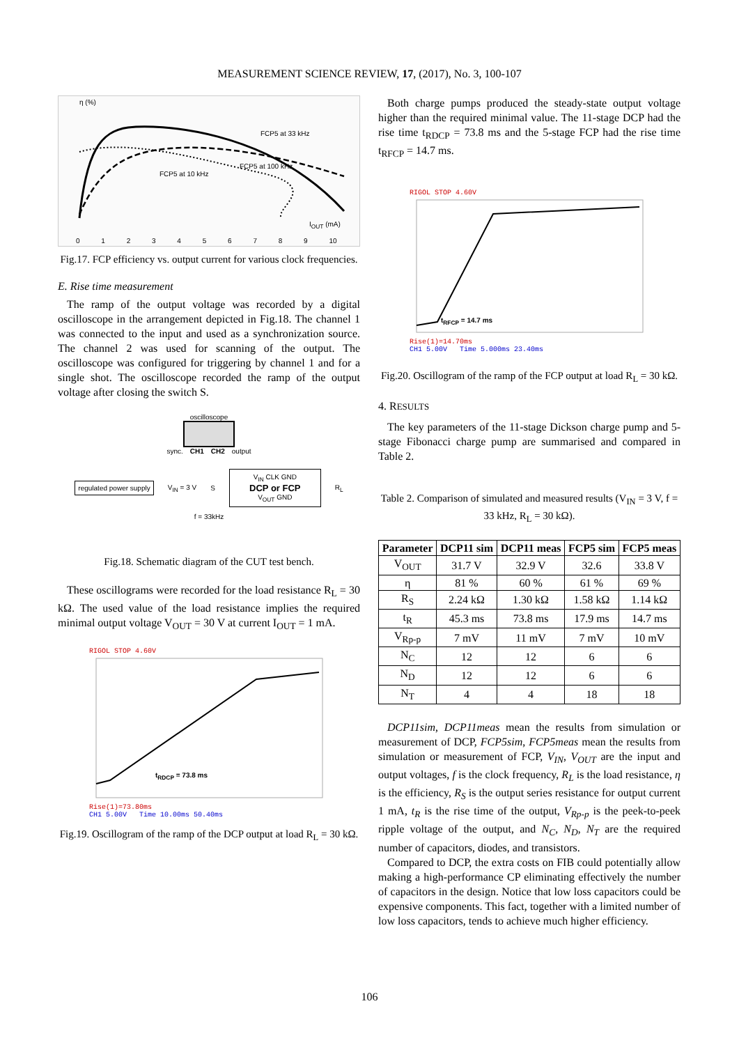MEASUREMENT SCIENCE REVIEW, 17, (2017), No. 3, 100-107
η (%)
FCP5 at 33 kHz
FCP5 at 100 kHz
FCP5 at 10 kHz
I<sub>OUT</sub> (mA)
0 1 2 3 4 5 6 7 8 9 10
Fig.17. FCP efficiency vs. output current for various clock frequencies.
E. Rise time measurement
The ramp of the output voltage was recorded by a digital oscilloscope in the arrangement depicted in Fig.18. The channel 1 was connected to the input and used as a synchronization source. The channel 2 was used for scanning of the output. The oscilloscope was configured for triggering by channel 1 and for a single shot. The oscilloscope recorded the ramp of the output voltage after closing the switch S.
oscilloscope
sync. CH1 CH2 output
regulated power supply
V<sub>IN</sub> = 3 V S
V<sub>IN</sub> CLK GND
DCP or FCP
V<sub>OUT</sub> GND
R<sub>L</sub>
f = 33kHz
Fig.18. Schematic diagram of the CUT test bench.
These oscillograms were recorded for the load resistance R<sub>L</sub> = 30 kΩ. The used value of the load resistance implies the required minimal output voltage V<sub>OUT</sub> = 30 V at current I<sub>OUT</sub> = 1 mA.
RIGOL STOP 4.60V
t<sub>RDCP</sub> = 73.8 ms
Rise(1)=73.80ms
CH1 5.00V Time 10.00ms 50.40ms
Fig.19. Oscillogram of the ramp of the DCP output at load R<sub>L</sub> = 30 kΩ.
Both charge pumps produced the steady-state output voltage higher than the required minimal value. The 11-stage DCP had the rise time t<sub>RDCP</sub> = 73.8 ms and the 5-stage FCP had the rise time t<sub>RFCP</sub> = 14.7 ms.
RIGOL STOP 4.60V
t<sub>RFCP</sub> = 14.7 ms
Rise(1)=14.70ms
CH1 5.00V Time 5.000ms 23.40ms
Fig.20. Oscillogram of the ramp of the FCP output at load R<sub>L</sub> = 30 kΩ.
4. RESULTS
The key parameters of the 11-stage Dickson charge pump and 5-stage Fibonacci charge pump are summarised and compared in Table 2.
Table 2. Comparison of simulated and measured results (V<sub>IN</sub> = 3 V, f = 33 kHz, R<sub>L</sub> = 30 kΩ).
| Parameter | DCP11 sim | DCP11 meas | FCP5 sim | FCP5 meas |
| --- | --- | --- | --- | --- |
| V<sub>OUT</sub> | 31.7 V | 32.9 V | 32.6 | 33.8 V |
| η | 81 % | 60 % | 61 % | 69 % |
| R<sub>S</sub> | 2.24 kΩ | 1.30 kΩ | 1.58 kΩ | 1.14 kΩ |
| t<sub>R</sub> | 45.3 ms | 73.8 ms | 17.9 ms | 14.7 ms |
| V<sub>Rp-p</sub> | 7 mV | 11 mV | 7 mV | 10 mV |
| N<sub>C</sub> | 12 | 12 | 6 | 6 |
| N<sub>D</sub> | 12 | 12 | 6 | 6 |
| N<sub>T</sub> | 4 | 4 | 18 | 18 |
DCP11sim, DCP11meas mean the results from simulation or measurement of DCP, FCP5sim, FCP5meas mean the results from simulation or measurement of FCP, V<sub>IN</sub>, V<sub>OUT</sub> are the input and output voltages, f is the clock frequency, R<sub>L</sub> is the load resistance, η is the efficiency, R<sub>S</sub> is the output series resistance for output current 1 mA, t<sub>R</sub> is the rise time of the output, V<sub>Rp-p</sub> is the peek-to-peek ripple voltage of the output, and N<sub>C</sub>, N<sub>D</sub>, N<sub>T</sub> are the required number of capacitors, diodes, and transistors.
Compared to DCP, the extra costs on FIB could potentially allow making a high-performance CP eliminating effectively the number of capacitors in the design. Notice that low loss capacitors could be expensive components. This fact, together with a limited number of low loss capacitors, tends to achieve much higher efficiency.
106